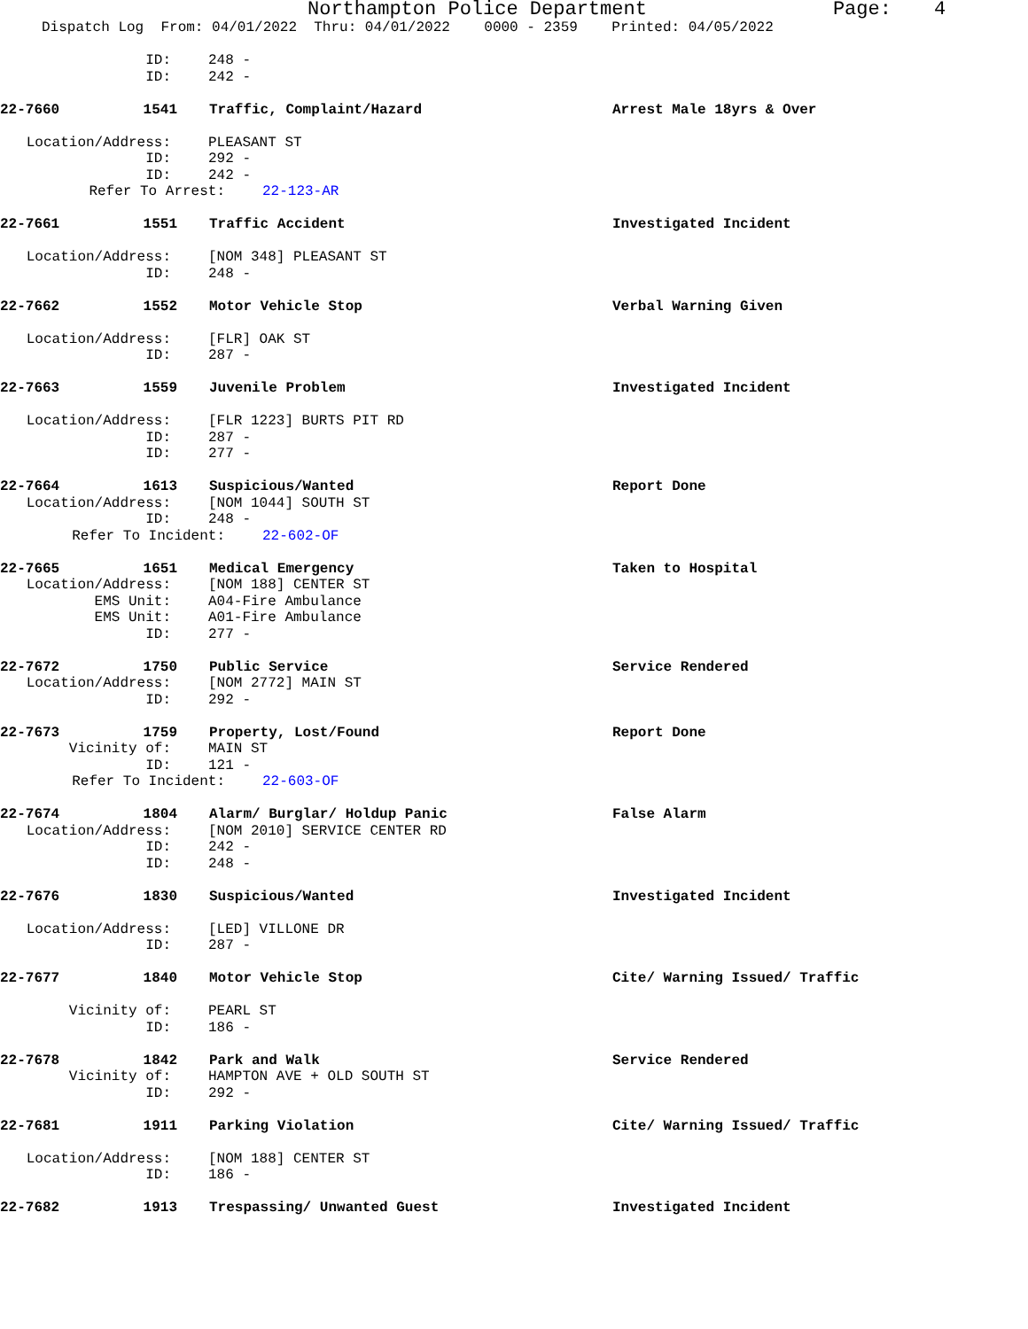Northampton Police Department Page: 4
Dispatch Log From: 04/01/2022 Thru: 04/01/2022 0000 - 2359 Printed: 04/05/2022
ID: 248 -
ID: 242 -
22-7660 1541 Traffic, Complaint/Hazard Arrest Male 18yrs & Over
Location/Address: PLEASANT ST
ID: 292 -
ID: 242 -
Refer To Arrest: 22-123-AR
22-7661 1551 Traffic Accident Investigated Incident
Location/Address: [NOM 348] PLEASANT ST
ID: 248 -
22-7662 1552 Motor Vehicle Stop Verbal Warning Given
Location/Address: [FLR] OAK ST
ID: 287 -
22-7663 1559 Juvenile Problem Investigated Incident
Location/Address: [FLR 1223] BURTS PIT RD
ID: 287 -
ID: 277 -
22-7664 1613 Suspicious/Wanted Report Done
Location/Address: [NOM 1044] SOUTH ST
ID: 248 -
Refer To Incident: 22-602-OF
22-7665 1651 Medical Emergency Taken to Hospital
Location/Address: [NOM 188] CENTER ST
EMS Unit: A04-Fire Ambulance
EMS Unit: A01-Fire Ambulance
ID: 277 -
22-7672 1750 Public Service Service Rendered
Location/Address: [NOM 2772] MAIN ST
ID: 292 -
22-7673 1759 Property, Lost/Found Report Done
Vicinity of: MAIN ST
ID: 121 -
Refer To Incident: 22-603-OF
22-7674 1804 Alarm/ Burglar/ Holdup Panic False Alarm
Location/Address: [NOM 2010] SERVICE CENTER RD
ID: 242 -
ID: 248 -
22-7676 1830 Suspicious/Wanted Investigated Incident
Location/Address: [LED] VILLONE DR
ID: 287 -
22-7677 1840 Motor Vehicle Stop Cite/ Warning Issued/ Traffic
Vicinity of: PEARL ST
ID: 186 -
22-7678 1842 Park and Walk Service Rendered
Vicinity of: HAMPTON AVE + OLD SOUTH ST
ID: 292 -
22-7681 1911 Parking Violation Cite/ Warning Issued/ Traffic
Location/Address: [NOM 188] CENTER ST
ID: 186 -
22-7682 1913 Trespassing/ Unwanted Guest Investigated Incident